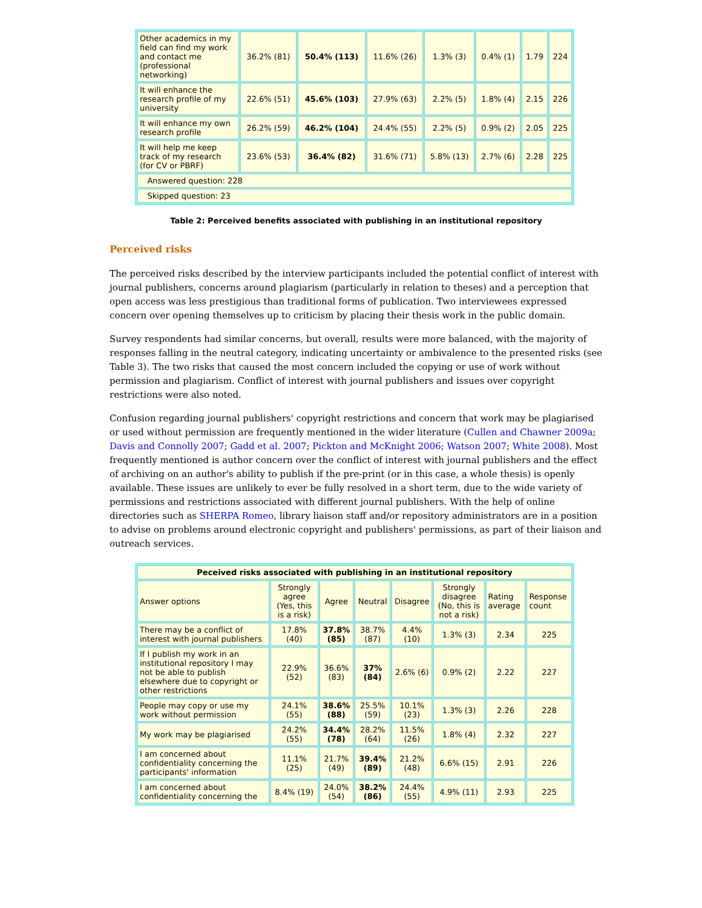| Other academics in my field can find my work and contact me (professional networking) | 36.2% (81) | 50.4% (113) | 11.6% (26) | 1.3% (3) | 0.4% (1) | 1.79 | 224 |
| It will enhance the research profile of my university | 22.6% (51) | 45.6% (103) | 27.9% (63) | 2.2% (5) | 1.8% (4) | 2.15 | 226 |
| It will enhance my own research profile | 26.2% (59) | 46.2% (104) | 24.4% (55) | 2.2% (5) | 0.9% (2) | 2.05 | 225 |
| It will help me keep track of my research (for CV or PBRF) | 23.6% (53) | 36.4% (82) | 31.6% (71) | 5.8% (13) | 2.7% (6) | 2.28 | 225 |
| Answered question: 228 | | | | | | | |
| Skipped question: 23 | | | | | | | |
Table 2: Perceived benefits associated with publishing in an institutional repository
Perceived risks
The perceived risks described by the interview participants included the potential conflict of interest with journal publishers, concerns around plagiarism (particularly in relation to theses) and a perception that open access was less prestigious than traditional forms of publication. Two interviewees expressed concern over opening themselves up to criticism by placing their thesis work in the public domain.
Survey respondents had similar concerns, but overall, results were more balanced, with the majority of responses falling in the neutral category, indicating uncertainty or ambivalence to the presented risks (see Table 3). The two risks that caused the most concern included the copying or use of work without permission and plagiarism. Conflict of interest with journal publishers and issues over copyright restrictions were also noted.
Confusion regarding journal publishers' copyright restrictions and concern that work may be plagiarised or used without permission are frequently mentioned in the wider literature (Cullen and Chawner 2009a; Davis and Connolly 2007; Gadd et al. 2007; Pickton and McKnight 2006; Watson 2007; White 2008). Most frequently mentioned is author concern over the conflict of interest with journal publishers and the effect of archiving on an author's ability to publish if the pre-print (or in this case, a whole thesis) is openly available. These issues are unlikely to ever be fully resolved in a short term, due to the wide variety of permissions and restrictions associated with different journal publishers. With the help of online directories such as SHERPA Romeo, library liaison staff and/or repository administrators are in a position to advise on problems around electronic copyright and publishers' permissions, as part of their liaison and outreach services.
| Peceived risks associated with publishing in an institutional repository | | | | | | | |
| --- | --- | --- | --- | --- | --- | --- | --- |
| Answer options | Strongly agree (Yes, this is a risk) | Agree | Neutral | Disagree | Strongly disagree (No, this is not a risk) | Rating average | Response count |
| There may be a conflict of interest with journal publishers | 17.8% (40) | 37.8% (85) | 38.7% (87) | 4.4% (10) | 1.3% (3) | 2.34 | 225 |
| If I publish my work in an institutional repository I may not be able to publish elsewhere due to copyright or other restrictions | 22.9% (52) | 36.6% (83) | 37% (84) | 2.6% (6) | 0.9% (2) | 2.22 | 227 |
| People may copy or use my work without permission | 24.1% (55) | 38.6% (88) | 25.5% (59) | 10.1% (23) | 1.3% (3) | 2.26 | 228 |
| My work may be plagiarised | 24.2% (55) | 34.4% (78) | 28.2% (64) | 11.5% (26) | 1.8% (4) | 2.32 | 227 |
| I am concerned about confidentiality concerning the participants' information | 11.1% (25) | 21.7% (49) | 39.4% (89) | 21.2% (48) | 6.6% (15) | 2.91 | 226 |
| I am concerned about confidentiality concerning the | 8.4% (19) | 24.0% (54) | 38.2% (86) | 24.4% (55) | 4.9% (11) | 2.93 | 225 |